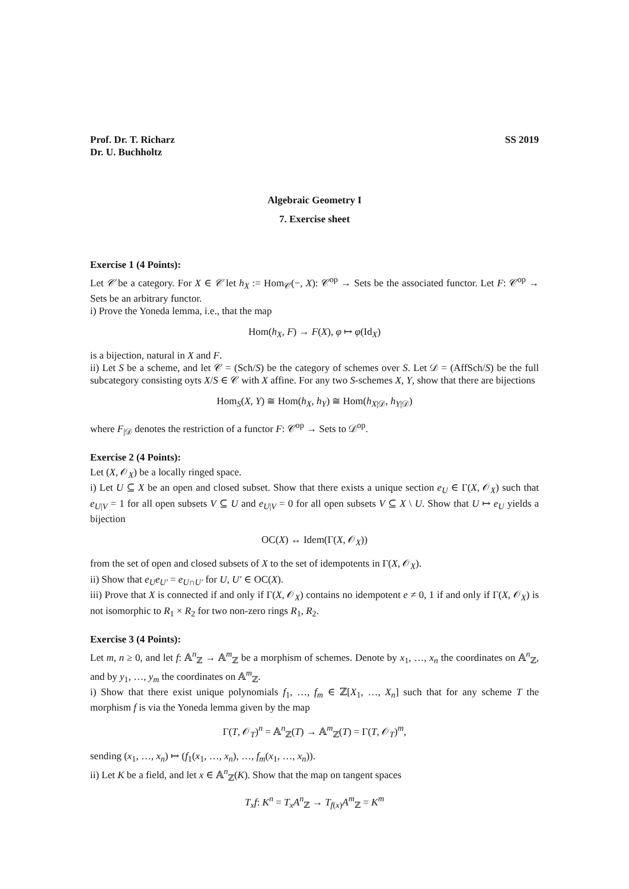Prof. Dr. T. Richarz
Dr. U. Buchholtz
SS 2019
Algebraic Geometry I
7. Exercise sheet
Exercise 1 (4 Points):
Let 𝒞 be a category. For X ∈ 𝒞 let h<sub>X</sub> := Hom<sub>𝒞</sub>(−, X): 𝒞<sup>op</sup> → Sets be the associated functor. Let F: 𝒞<sup>op</sup> → Sets be an arbitrary functor.
i) Prove the Yoneda lemma, i.e., that the map
Hom(h<sub>X</sub>, F) → F(X), φ ↦ φ(Id<sub>X</sub>)
is a bijection, natural in X and F.
ii) Let S be a scheme, and let 𝒞 = (Sch/S) be the category of schemes over S. Let 𝒟 = (AffSch/S) be the full subcategory consisting oyts X/S ∈ 𝒞 with X affine. For any two S-schemes X, Y, show that there are bijections
Hom<sub>S</sub>(X, Y) ≅ Hom(h<sub>X</sub>, h<sub>Y</sub>) ≅ Hom(h<sub>X|𝒟</sub>, h<sub>Y|𝒟</sub>)
where F<sub>|𝒟</sub> denotes the restriction of a functor F: 𝒞<sup>op</sup> → Sets to 𝒟<sup>op</sup>.
Exercise 2 (4 Points):
Let (X, 𝒪<sub>X</sub>) be a locally ringed space.
i) Let U ⊆ X be an open and closed subset. Show that there exists a unique section e<sub>U</sub> ∈ Γ(X, 𝒪<sub>X</sub>) such that e<sub>U|V</sub> = 1 for all open subsets V ⊆ U and e<sub>U|V</sub> = 0 for all open subsets V ⊆ X \ U. Show that U ↦ e<sub>U</sub> yields a bijection
OC(X) ↔ Idem(Γ(X, 𝒪<sub>X</sub>))
from the set of open and closed subsets of X to the set of idempotents in Γ(X, 𝒪<sub>X</sub>).
ii) Show that e<sub>U</sub>e<sub>U′</sub> = e<sub>U∩U′</sub> for U, U′ ∈ OC(X).
iii) Prove that X is connected if and only if Γ(X, 𝒪<sub>X</sub>) contains no idempotent e ≠ 0, 1 if and only if Γ(X, 𝒪<sub>X</sub>) is not isomorphic to R<sub>1</sub> × R<sub>2</sub> for two non-zero rings R<sub>1</sub>, R<sub>2</sub>.
Exercise 3 (4 Points):
Let m, n ≥ 0, and let f: 𝔸<sup>n</sup><sub>ℤ</sub> → 𝔸<sup>m</sup><sub>ℤ</sub> be a morphism of schemes. Denote by x<sub>1</sub>, …, x<sub>n</sub> the coordinates on 𝔸<sup>n</sup><sub>ℤ</sub>, and by y<sub>1</sub>, …, y<sub>m</sub> the coordinates on 𝔸<sup>m</sup><sub>ℤ</sub>.
i) Show that there exist unique polynomials f<sub>1</sub>, …, f<sub>m</sub> ∈ ℤ[X<sub>1</sub>, …, X<sub>n</sub>] such that for any scheme T the morphism f is via the Yoneda lemma given by the map
Γ(T, 𝒪<sub>T</sub>)<sup>n</sup> = 𝔸<sup>n</sup><sub>ℤ</sub>(T) → 𝔸<sup>m</sup><sub>ℤ</sub>(T) = Γ(T, 𝒪<sub>T</sub>)<sup>m</sup>,
sending (x<sub>1</sub>, …, x<sub>n</sub>) ↦ (f<sub>1</sub>(x<sub>1</sub>, …, x<sub>n</sub>), …, f<sub>m</sub>(x<sub>1</sub>, …, x<sub>n</sub>)).
ii) Let K be a field, and let x ∈ 𝔸<sup>n</sup><sub>ℤ</sub>(K). Show that the map on tangent spaces
T<sub>x</sub>f: K<sup>n</sup> = T<sub>x</sub>A<sup>n</sup><sub>ℤ</sub> → T<sub>f(x)</sub>A<sup>m</sup><sub>ℤ</sub> = K<sup>m</sup>